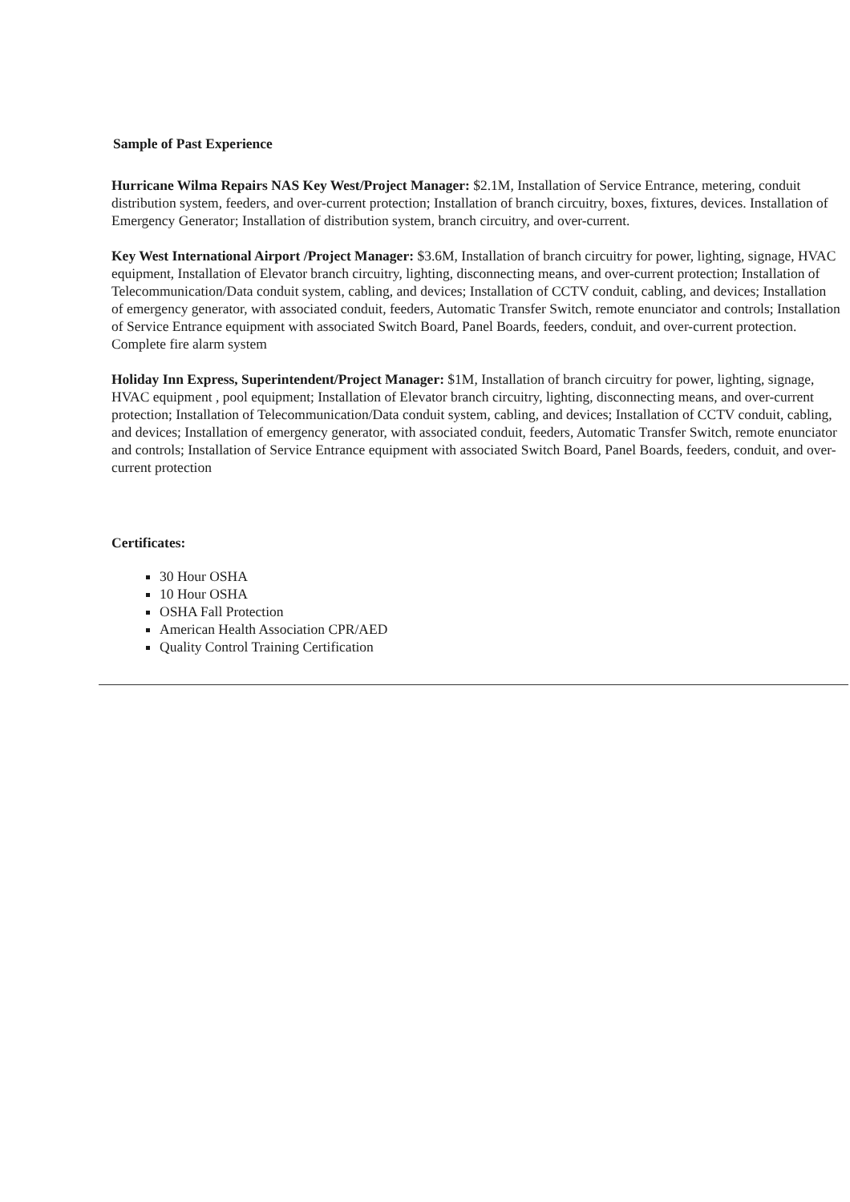Sample of Past Experience
Hurricane Wilma Repairs NAS Key West/Project Manager: $2.1M, Installation of Service Entrance, metering, conduit distribution system, feeders, and over-current protection; Installation of branch circuitry, boxes, fixtures, devices. Installation of Emergency Generator; Installation of distribution system, branch circuitry, and over-current.
Key West International Airport /Project Manager: $3.6M, Installation of branch circuitry for power, lighting, signage, HVAC equipment, Installation of Elevator branch circuitry, lighting, disconnecting means, and over-current protection; Installation of Telecommunication/Data conduit system, cabling, and devices; Installation of CCTV conduit, cabling, and devices; Installation of emergency generator, with associated conduit, feeders, Automatic Transfer Switch, remote enunciator and controls; Installation of Service Entrance equipment with associated Switch Board, Panel Boards, feeders, conduit, and over-current protection. Complete fire alarm system
Holiday Inn Express, Superintendent/Project Manager: $1M, Installation of branch circuitry for power, lighting, signage, HVAC equipment , pool equipment; Installation of Elevator branch circuitry, lighting, disconnecting means, and over-current protection; Installation of Telecommunication/Data conduit system, cabling, and devices; Installation of CCTV conduit, cabling, and devices; Installation of emergency generator, with associated conduit, feeders, Automatic Transfer Switch, remote enunciator and controls; Installation of Service Entrance equipment with associated Switch Board, Panel Boards, feeders, conduit, and over-current protection
Certificates:
30 Hour OSHA
10 Hour OSHA
OSHA Fall Protection
American Health Association CPR/AED
Quality Control Training Certification